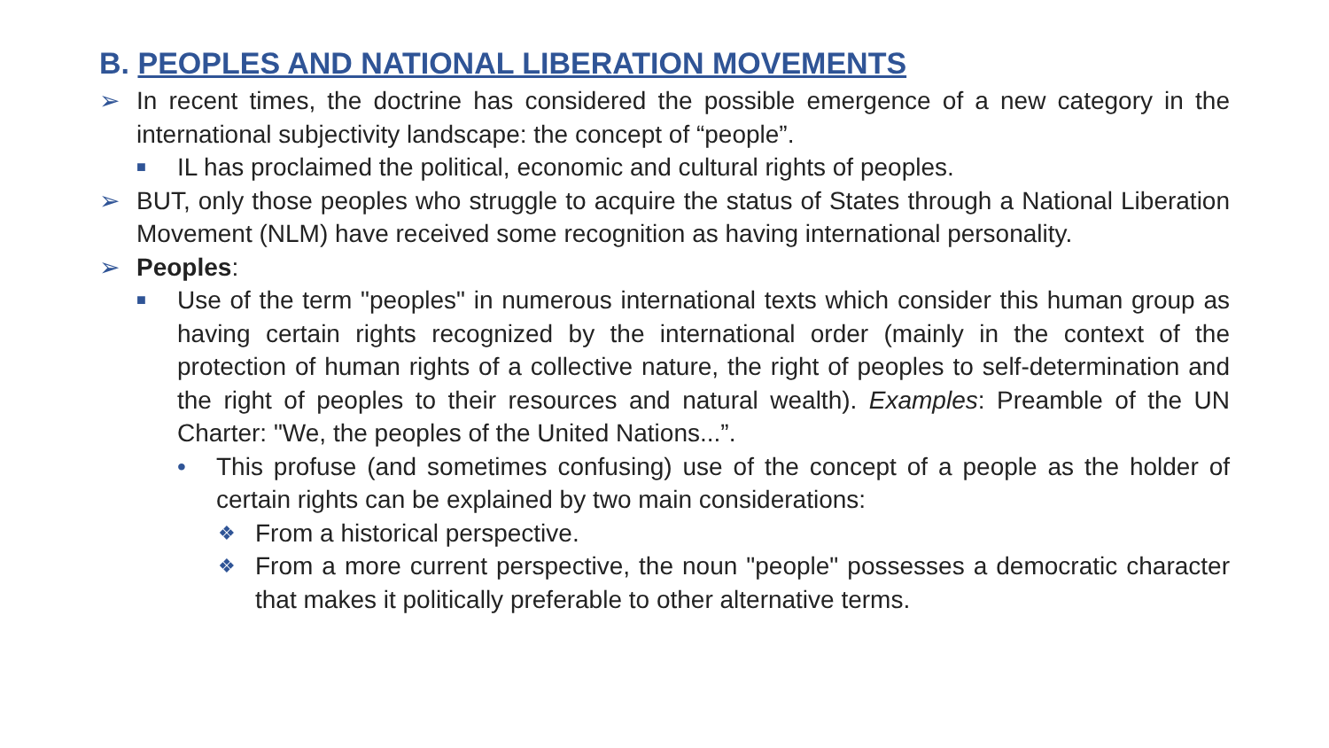B. PEOPLES AND NATIONAL LIBERATION MOVEMENTS
➢ In recent times, the doctrine has considered the possible emergence of a new category in the international subjectivity landscape: the concept of “people”.
■ IL has proclaimed the political, economic and cultural rights of peoples.
➢ BUT, only those peoples who struggle to acquire the status of States through a National Liberation Movement (NLM) have received some recognition as having international personality.
➢ Peoples:
■ Use of the term "peoples" in numerous international texts which consider this human group as having certain rights recognized by the international order (mainly in the context of the protection of human rights of a collective nature, the right of peoples to self-determination and the right of peoples to their resources and natural wealth). Examples: Preamble of the UN Charter: "We, the peoples of the United Nations...”.
• This profuse (and sometimes confusing) use of the concept of a people as the holder of certain rights can be explained by two main considerations:
❖ From a historical perspective.
❖ From a more current perspective, the noun "people" possesses a democratic character that makes it politically preferable to other alternative terms.